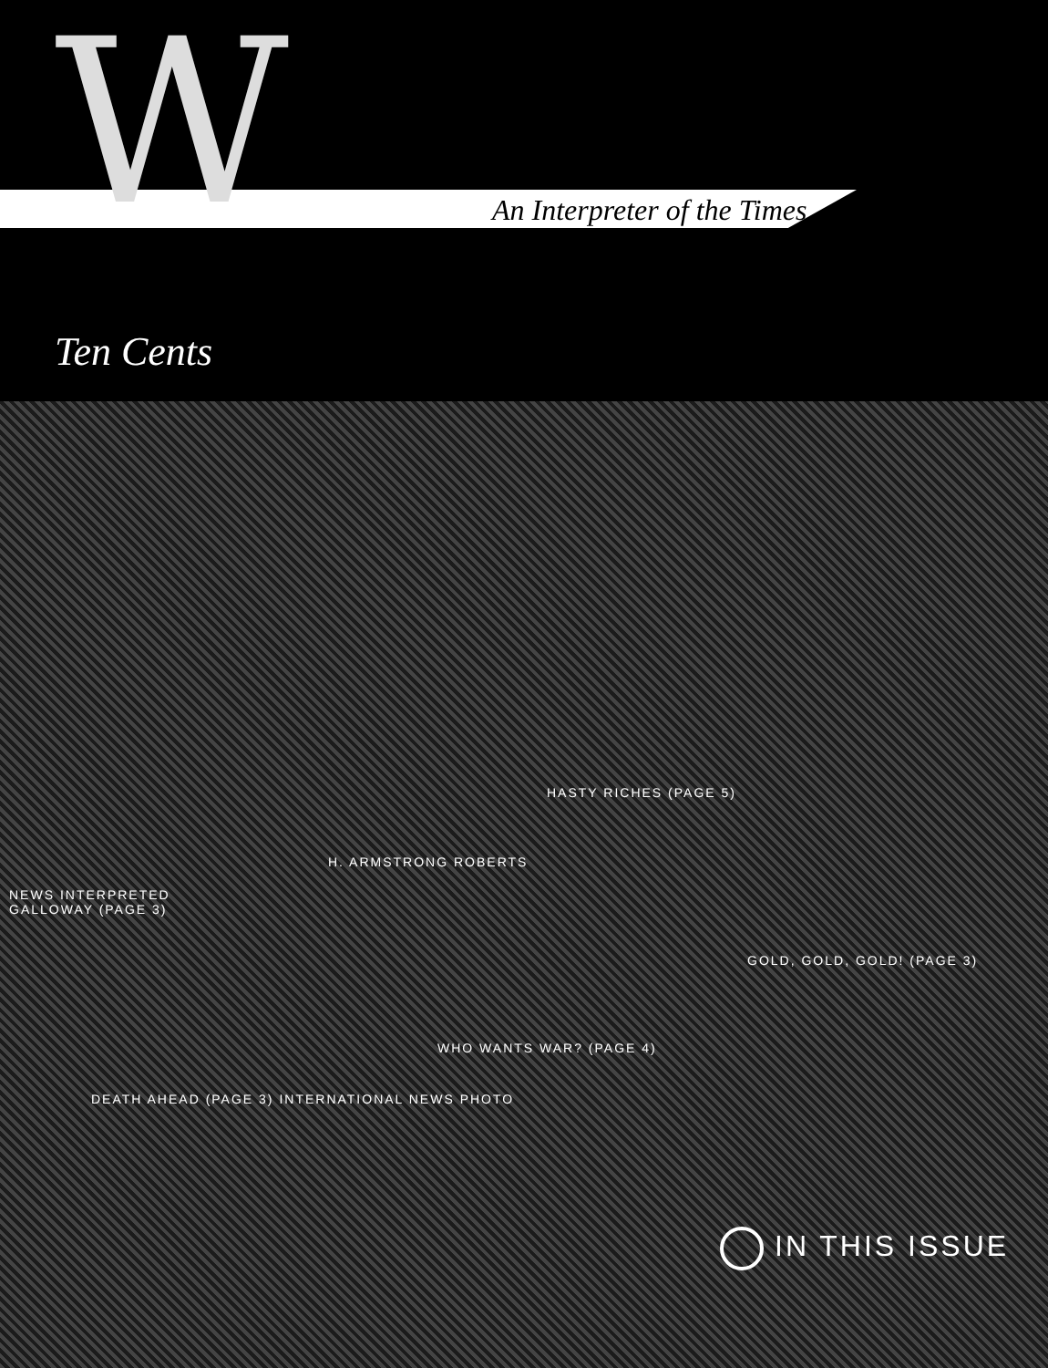W
An Interpreter of the Times
Ten Cents
HASTY RICHES (PAGE 5)
H. ARMSTRONG ROBERTS
NEWS INTERPRETED
GALLOWAY (PAGE 3)
GOLD, GOLD, GOLD! (PAGE 3)
WHO WANTS WAR? (PAGE 4)
DEATH AHEAD (PAGE 3) INTERNATIONAL NEWS PHOTO
IN THIS ISSUE